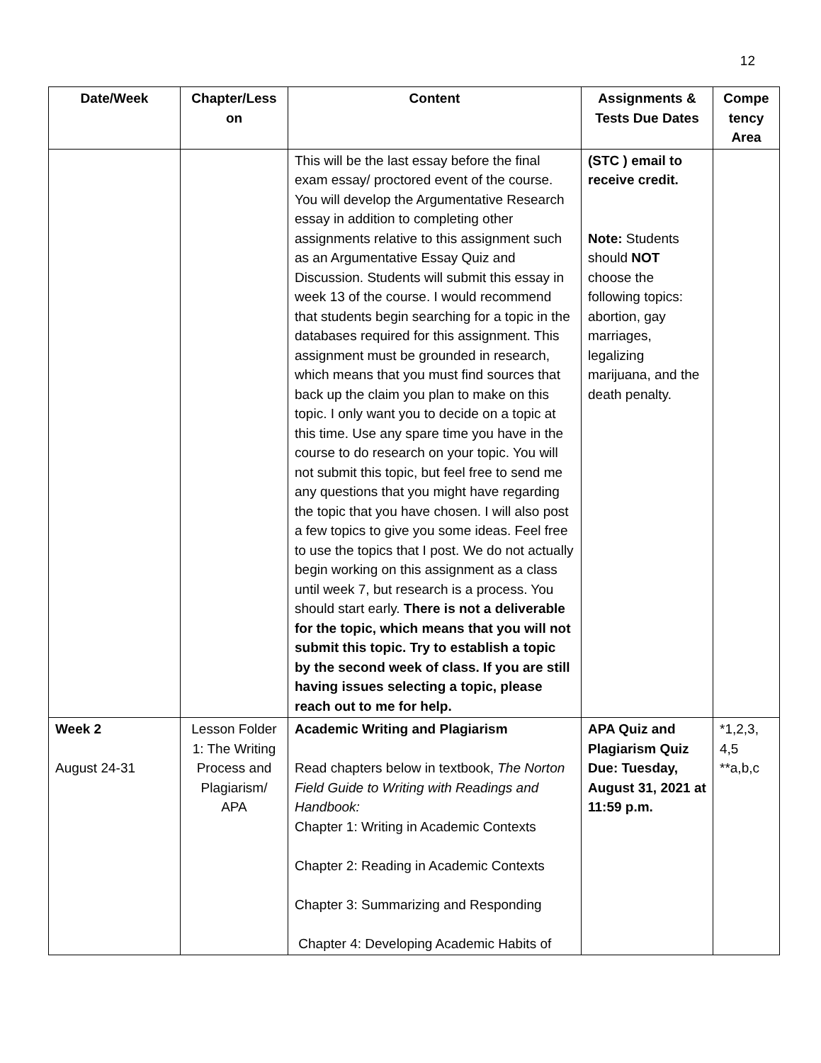12
| Date/Week | Chapter/Less on | Content | Assignments & Tests Due Dates | Compe tency Area |
| --- | --- | --- | --- | --- |
| | | This will be the last essay before the final exam essay/ proctored event of the course. You will develop the Argumentative Research essay in addition to completing other assignments relative to this assignment such as an Argumentative Essay Quiz and Discussion. Students will submit this essay in week 13 of the course. I would recommend that students begin searching for a topic in the databases required for this assignment. This assignment must be grounded in research, which means that you must find sources that back up the claim you plan to make on this topic. I only want you to decide on a topic at this time. Use any spare time you have in the course to do research on your topic. You will not submit this topic, but feel free to send me any questions that you might have regarding the topic that you have chosen. I will also post a few topics to give you some ideas. Feel free to use the topics that I post. We do not actually begin working on this assignment as a class until week 7, but research is a process. You should start early. There is not a deliverable for the topic, which means that you will not submit this topic. Try to establish a topic by the second week of class. If you are still having issues selecting a topic, please reach out to me for help. | (STC ) email to receive credit. Note: Students should NOT choose the following topics: abortion, gay marriages, legalizing marijuana, and the death penalty. | |
| Week 2 August 24-31 | Lesson Folder 1: The Writing Process and Plagiarism/ APA | Academic Writing and Plagiarism Read chapters below in textbook, The Norton Field Guide to Writing with Readings and Handbook: Chapter 1: Writing in Academic Contexts Chapter 2: Reading in Academic Contexts Chapter 3: Summarizing and Responding Chapter 4: Developing Academic Habits of | APA Quiz and Plagiarism Quiz Due: Tuesday, August 31, 2021 at 11:59 p.m. | *1,2,3, 4,5 **a,b,c |